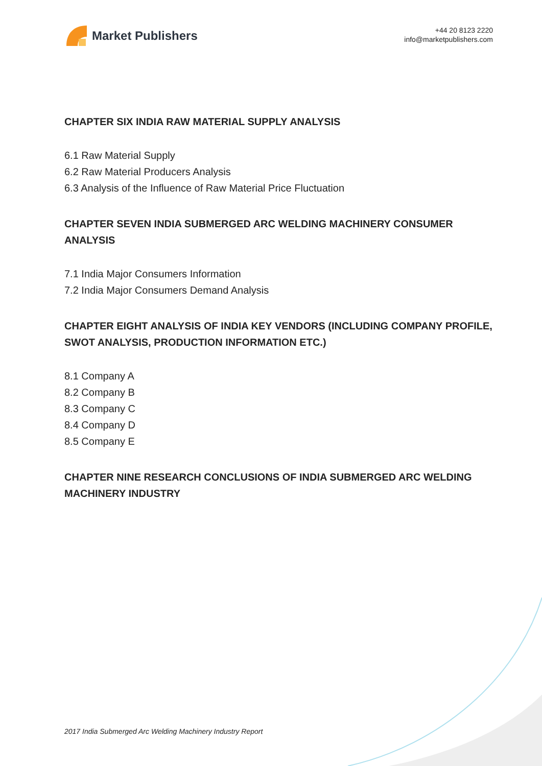Market Publishers
+44 20 8123 2220
info@marketpublishers.com
CHAPTER SIX INDIA RAW MATERIAL SUPPLY ANALYSIS
6.1 Raw Material Supply
6.2 Raw Material Producers Analysis
6.3 Analysis of the Influence of Raw Material Price Fluctuation
CHAPTER SEVEN INDIA SUBMERGED ARC WELDING MACHINERY CONSUMER ANALYSIS
7.1 India Major Consumers Information
7.2 India Major Consumers Demand Analysis
CHAPTER EIGHT ANALYSIS OF INDIA KEY VENDORS (INCLUDING COMPANY PROFILE, SWOT ANALYSIS, PRODUCTION INFORMATION ETC.)
8.1 Company A
8.2 Company B
8.3 Company C
8.4 Company D
8.5 Company E
CHAPTER NINE RESEARCH CONCLUSIONS OF INDIA SUBMERGED ARC WELDING MACHINERY INDUSTRY
2017 India Submerged Arc Welding Machinery Industry Report